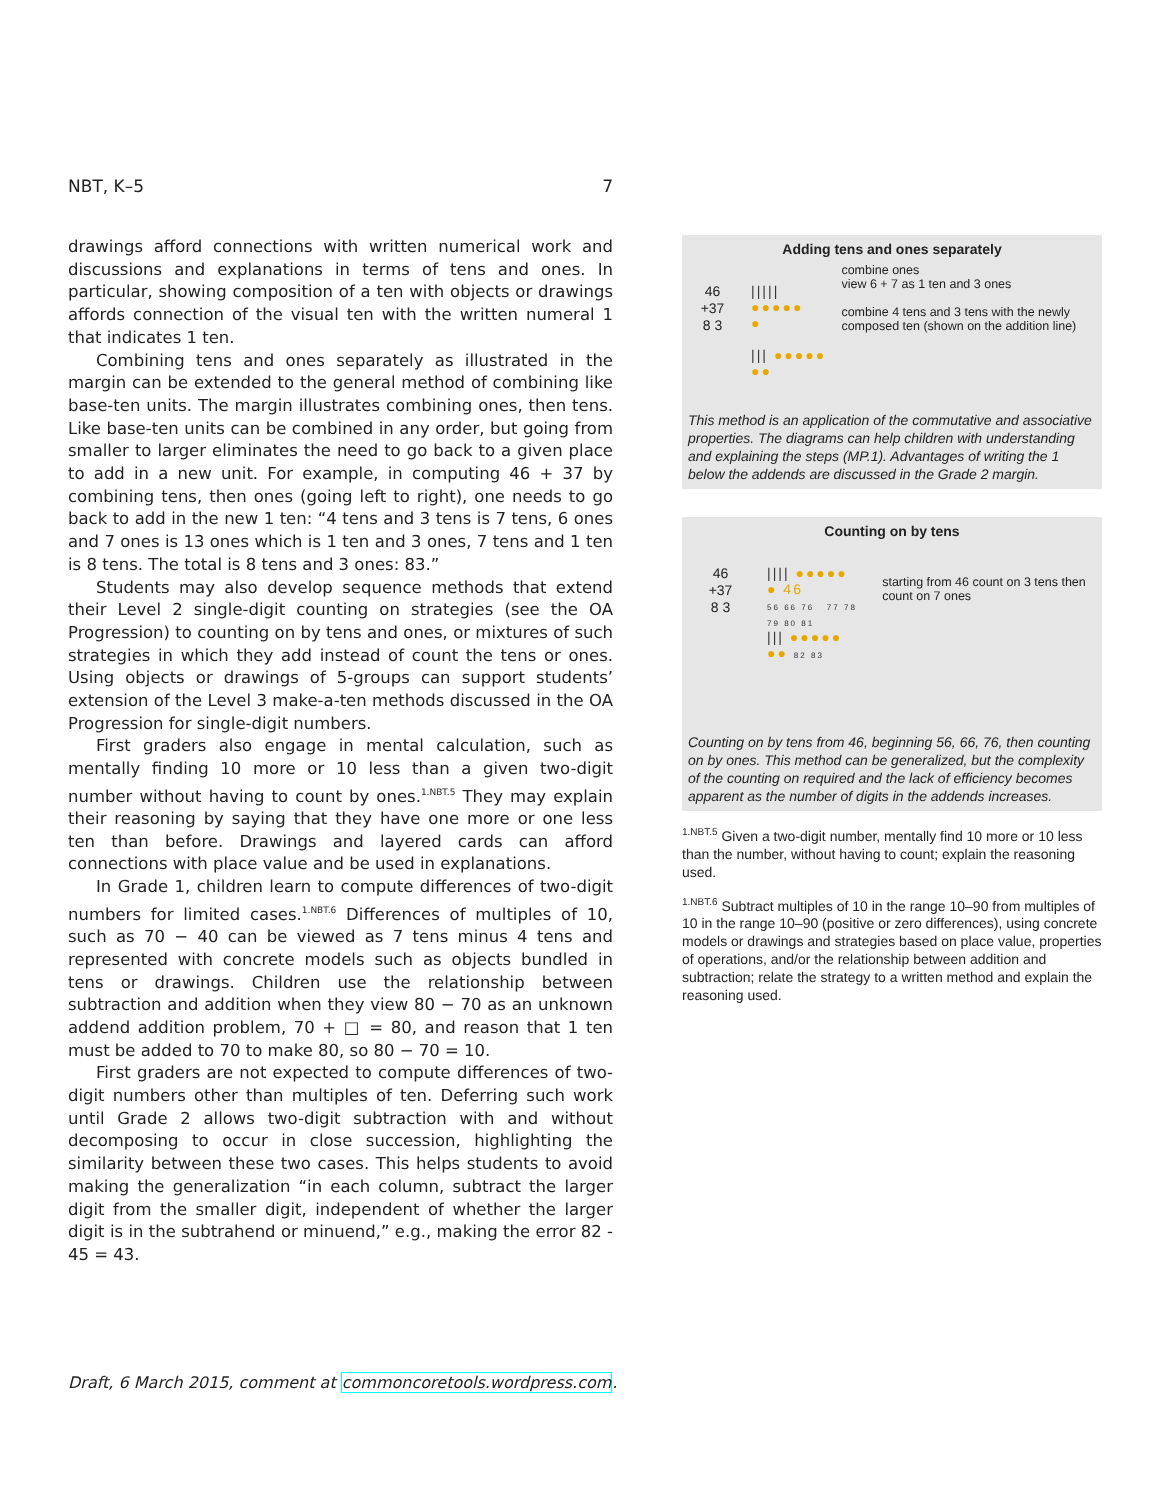NBT, K–5 7
drawings afford connections with written numerical work and discussions and explanations in terms of tens and ones. In particular, showing composition of a ten with objects or drawings affords connection of the visual ten with the written numeral 1 that indicates 1 ten.
Combining tens and ones separately as illustrated in the margin can be extended to the general method of combining like base-ten units. The margin illustrates combining ones, then tens. Like base-ten units can be combined in any order, but going from smaller to larger eliminates the need to go back to a given place to add in a new unit. For example, in computing 46 + 37 by combining tens, then ones (going left to right), one needs to go back to add in the new 1 ten: “4 tens and 3 tens is 7 tens, 6 ones and 7 ones is 13 ones which is 1 ten and 3 ones, 7 tens and 1 ten is 8 tens. The total is 8 tens and 3 ones: 83.”
Students may also develop sequence methods that extend their Level 2 single-digit counting on strategies (see the OA Progression) to counting on by tens and ones, or mixtures of such strategies in which they add instead of count the tens or ones. Using objects or drawings of 5-groups can support students’ extension of the Level 3 make-a-ten methods discussed in the OA Progression for single-digit numbers.
First graders also engage in mental calculation, such as mentally finding 10 more or 10 less than a given two-digit number without having to count by ones.<sup>1.NBT.5</sup> They may explain their reasoning by saying that they have one more or one less ten than before. Drawings and layered cards can afford connections with place value and be used in explanations.
In Grade 1, children learn to compute differences of two-digit numbers for limited cases.<sup>1.NBT.6</sup> Differences of multiples of 10, such as 70 − 40 can be viewed as 7 tens minus 4 tens and represented with concrete models such as objects bundled in tens or drawings. Children use the relationship between subtraction and addition when they view 80 − 70 as an unknown addend addition problem, 70 + □ = 80, and reason that 1 ten must be added to 70 to make 80, so 80 − 70 = 10.
First graders are not expected to compute differences of two-digit numbers other than multiples of ten. Deferring such work until Grade 2 allows two-digit subtraction with and without decomposing to occur in close succession, highlighting the similarity between these two cases. This helps students to avoid making the generalization “in each column, subtract the larger digit from the smaller digit, independent of whether the larger digit is in the subtrahend or minuend,” e.g., making the error 82 - 45 = 43.
Adding tens and ones separately
46
+37
8 3
||||| ●●●●●
●
||| ●●●●●
●●
combine ones
view 6 + 7 as 1 ten and 3 ones
combine 4 tens and 3 tens with the newly composed ten (shown on the addition line)
This method is an application of the commutative and associative properties. The diagrams can help children with understanding and explaining the steps (MP.1). Advantages of writing the 1 below the addends are discussed in the Grade 2 margin.
Counting on by tens
46
+37
8 3
|||| ●●●●●
● 46
56 66 76 77 78 79 80 81
||| ●●●●●
●● 82 83
starting from 46 count on 3 tens then count on 7 ones
Counting on by tens from 46, beginning 56, 66, 76, then counting on by ones. This method can be generalized, but the complexity of the counting on required and the lack of efficiency becomes apparent as the number of digits in the addends increases.
<sup>1.NBT.5</sup> Given a two-digit number, mentally find 10 more or 10 less than the number, without having to count; explain the reasoning used.
<sup>1.NBT.6</sup> Subtract multiples of 10 in the range 10–90 from multiples of 10 in the range 10–90 (positive or zero differences), using concrete models or drawings and strategies based on place value, properties of operations, and/or the relationship between addition and subtraction; relate the strategy to a written method and explain the reasoning used.
Draft, 6 March 2015, comment at commoncoretools.wordpress.com.